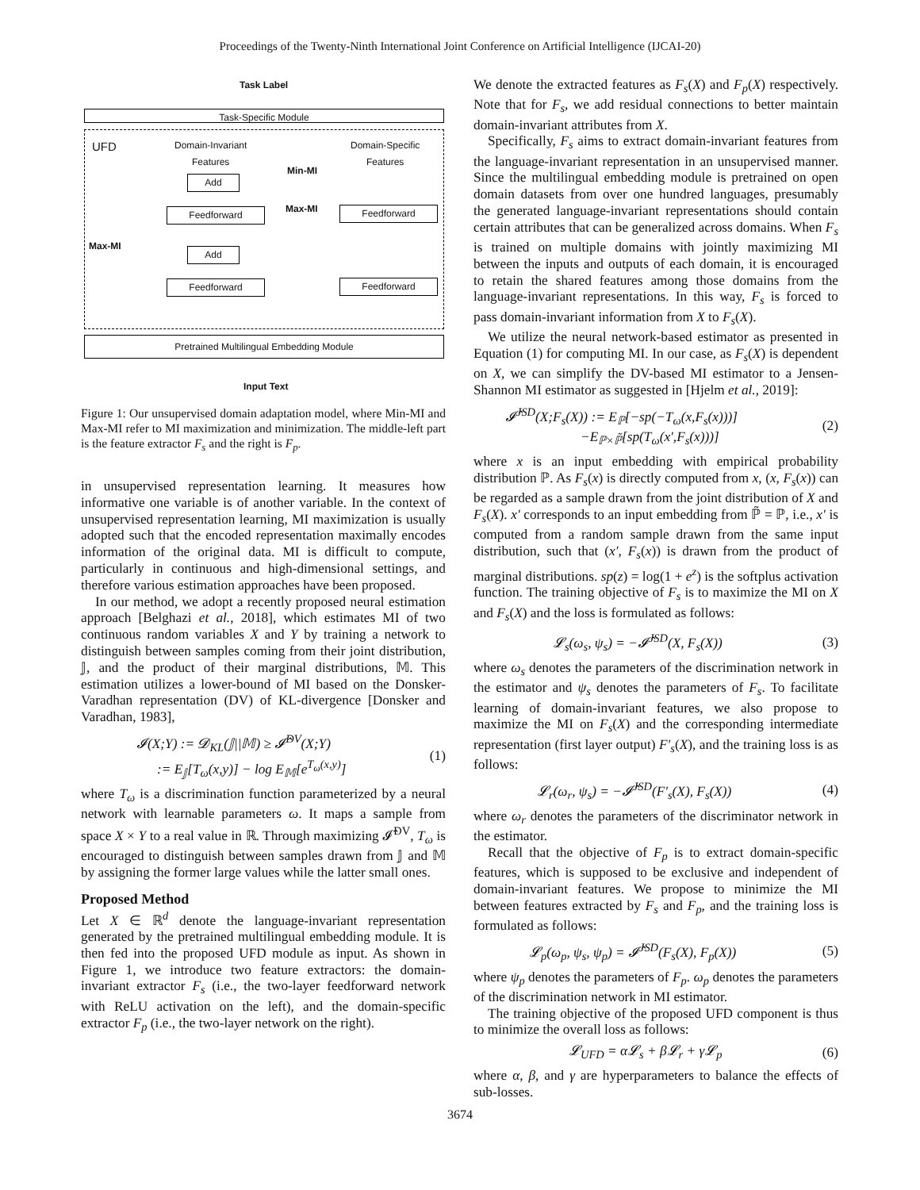Proceedings of the Twenty-Ninth International Joint Conference on Artificial Intelligence (IJCAI-20)
Task Label
Task-Specific Module
UFD
Domain-Invariant
Features
Domain-Specific
Features
Min-MI
Max-MI
Max-MI
Add
Feedforward Feedforward
Add
Feedforward Feedforward
Pretrained Multilingual Embedding Module
Input Text
Figure 1: Our unsupervised domain adaptation model, where Min-MI and Max-MI refer to MI maximization and minimization. The middle-left part is the feature extractor F<sub>s</sub> and the right is F<sub>p</sub>.
in unsupervised representation learning. It measures how informative one variable is of another variable. In the context of unsupervised representation learning, MI maximization is usually adopted such that the encoded representation maximally encodes information of the original data. MI is difficult to compute, particularly in continuous and high-dimensional settings, and therefore various estimation approaches have been proposed.
In our method, we adopt a recently proposed neural estimation approach [Belghazi et al., 2018], which estimates MI of two continuous random variables X and Y by training a network to distinguish between samples coming from their joint distribution, 𝕁, and the product of their marginal distributions, 𝕄. This estimation utilizes a lower-bound of MI based on the Donsker-Varadhan representation (DV) of KL-divergence [Donsker and Varadhan, 1983],
𝓘(X;Y) := 𝓓<sub>KL</sub>(𝕁||𝕄) ≥ 𝓘̂<sup>DV</sup>(X;Y)
:= E<sub>𝕁</sub>[T<sub>ω</sub>(x,y)] − log E<sub>𝕄</sub>[e<sup>T<sub>ω</sub>(x,y)</sup>]
(1)
where T<sub>ω</sub> is a discrimination function parameterized by a neural network with learnable parameters ω. It maps a sample from space X × Y to a real value in ℝ. Through maximizing 𝓘̂<sup>DV</sup>, T<sub>ω</sub> is encouraged to distinguish between samples drawn from 𝕁 and 𝕄 by assigning the former large values while the latter small ones.
Proposed Method
Let X ∈ ℝ<sup>d</sup> denote the language-invariant representation generated by the pretrained multilingual embedding module. It is then fed into the proposed UFD module as input. As shown in Figure 1, we introduce two feature extractors: the domain-invariant extractor F<sub>s</sub> (i.e., the two-layer feedforward network with ReLU activation on the left), and the domain-specific extractor F<sub>p</sub> (i.e., the two-layer network on the right).
We denote the extracted features as F<sub>s</sub>(X) and F<sub>p</sub>(X) respectively. Note that for F<sub>s</sub>, we add residual connections to better maintain domain-invariant attributes from X.
Specifically, F<sub>s</sub> aims to extract domain-invariant features from the language-invariant representation in an unsupervised manner. Since the multilingual embedding module is pretrained on open domain datasets from over one hundred languages, presumably the generated language-invariant representations should contain certain attributes that can be generalized across domains. When F<sub>s</sub> is trained on multiple domains with jointly maximizing MI between the inputs and outputs of each domain, it is encouraged to retain the shared features among those domains from the language-invariant representations. In this way, F<sub>s</sub> is forced to pass domain-invariant information from X to F<sub>s</sub>(X).
We utilize the neural network-based estimator as presented in Equation (1) for computing MI. In our case, as F<sub>s</sub>(X) is dependent on X, we can simplify the DV-based MI estimator to a Jensen-Shannon MI estimator as suggested in [Hjelm et al., 2019]:
𝓘̂<sup>JSD</sup>(X;F<sub>s</sub>(X)) := E<sub>ℙ</sub>[−sp(−T<sub>ω</sub>(x,F<sub>s</sub>(x)))]
−E<sub>ℙ×ℙ̃</sub>[sp(T<sub>ω</sub>(x′,F<sub>s</sub>(x)))]
(2)
where x is an input embedding with empirical probability distribution ℙ. As F<sub>s</sub>(x) is directly computed from x, (x, F<sub>s</sub>(x)) can be regarded as a sample drawn from the joint distribution of X and F<sub>s</sub>(X). x′ corresponds to an input embedding from ℙ̃ = ℙ, i.e., x′ is computed from a random sample drawn from the same input distribution, such that (x′, F<sub>s</sub>(x)) is drawn from the product of marginal distributions. sp(z) = log(1 + e<sup>z</sup>) is the softplus activation function. The training objective of F<sub>s</sub> is to maximize the MI on X and F<sub>s</sub>(X) and the loss is formulated as follows:
𝓛<sub>s</sub>(ω<sub>s</sub>, ψ<sub>s</sub>) = −𝓘̂<sup>JSD</sup>(X, F<sub>s</sub>(X)) (3)
where ω<sub>s</sub> denotes the parameters of the discrimination network in the estimator and ψ<sub>s</sub> denotes the parameters of F<sub>s</sub>. To facilitate learning of domain-invariant features, we also propose to maximize the MI on F<sub>s</sub>(X) and the corresponding intermediate representation (first layer output) F′<sub>s</sub>(X), and the training loss is as follows:
𝓛<sub>r</sub>(ω<sub>r</sub>, ψ<sub>s</sub>) = −𝓘̂<sup>JSD</sup>(F′<sub>s</sub>(X), F<sub>s</sub>(X))
(4)
where ω<sub>r</sub> denotes the parameters of the discriminator network in the estimator.
Recall that the objective of F<sub>p</sub> is to extract domain-specific features, which is supposed to be exclusive and independent of domain-invariant features. We propose to minimize the MI between features extracted by F<sub>s</sub> and F<sub>p</sub>, and the training loss is formulated as follows:
𝓛<sub>p</sub>(ω<sub>p</sub>, ψ<sub>s</sub>, ψ<sub>p</sub>) = 𝓘̂<sup>JSD</sup>(F<sub>s</sub>(X), F<sub>p</sub>(X))
(5)
where ψ<sub>p</sub> denotes the parameters of F<sub>p</sub>. ω<sub>p</sub> denotes the parameters of the discrimination network in MI estimator.
The training objective of the proposed UFD component is thus to minimize the overall loss as follows:
𝓛<sub>UFD</sub> = α𝓛<sub>s</sub> + β𝓛<sub>r</sub> + γ𝓛<sub>p</sub> (6)
where α, β, and γ are hyperparameters to balance the effects of sub-losses.
3674